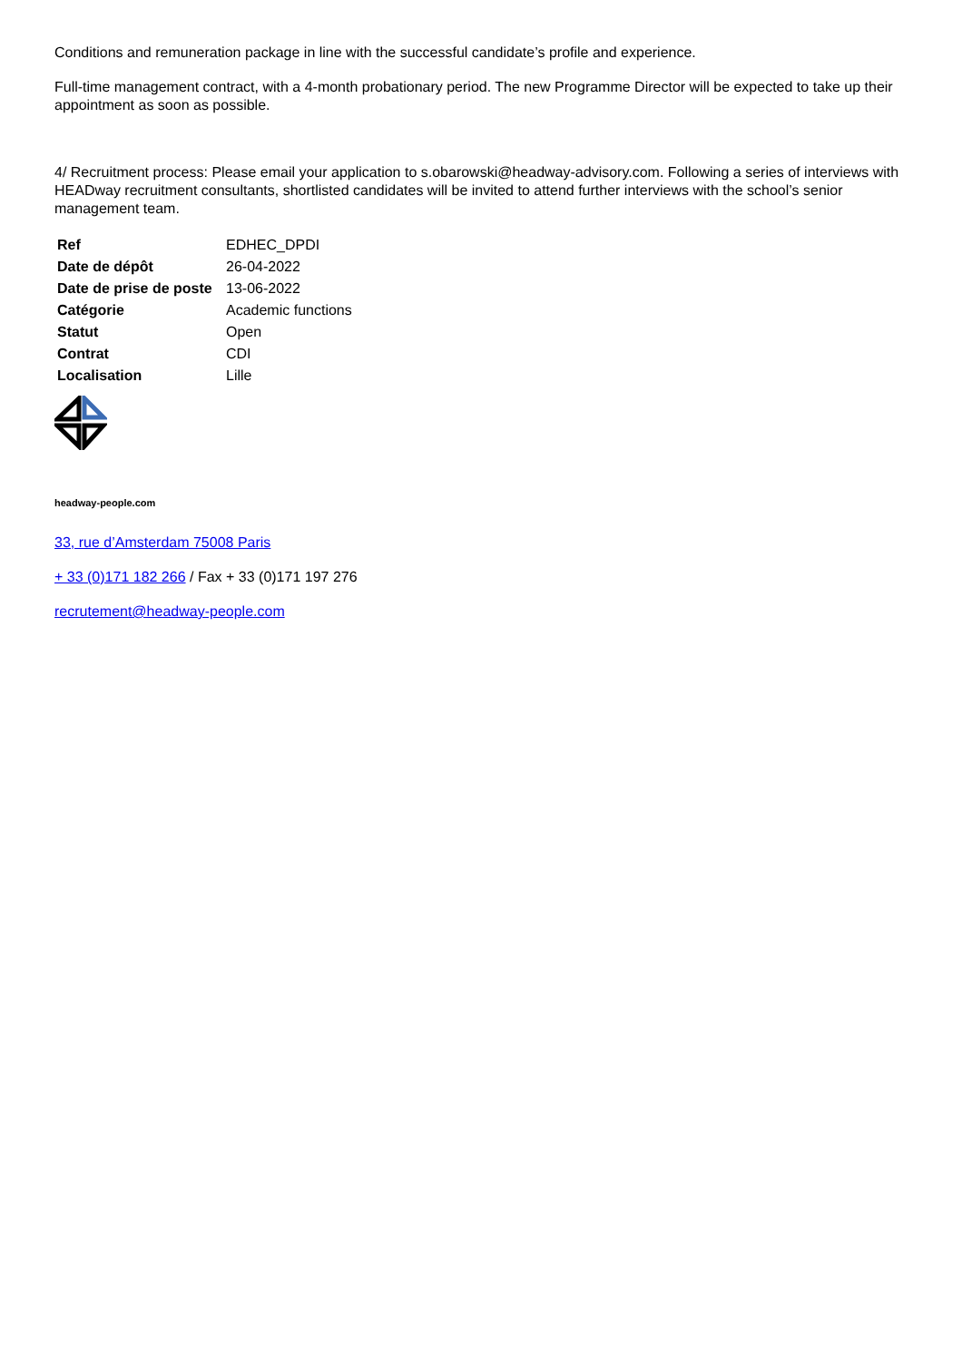Conditions and remuneration package in line with the successful candidate’s profile and experience.
Full-time management contract, with a 4-month probationary period. The new Programme Director will be expected to take up their appointment as soon as possible.
4/ Recruitment process: Please email your application to s.obarowski@headway-advisory.com. Following a series of interviews with HEADway recruitment consultants, shortlisted candidates will be invited to attend further interviews with the school’s senior management team.
| Ref | EDHEC_DPDI |
| Date de dépôt | 26-04-2022 |
| Date de prise de poste | 13-06-2022 |
| Catégorie | Academic functions |
| Statut | Open |
| Contrat | CDI |
| Localisation | Lille |
headway-people.com
33, rue d’Amsterdam 75008 Paris
+ 33 (0)171 182 266 / Fax + 33 (0)171 197 276
recrutement@headway-people.com